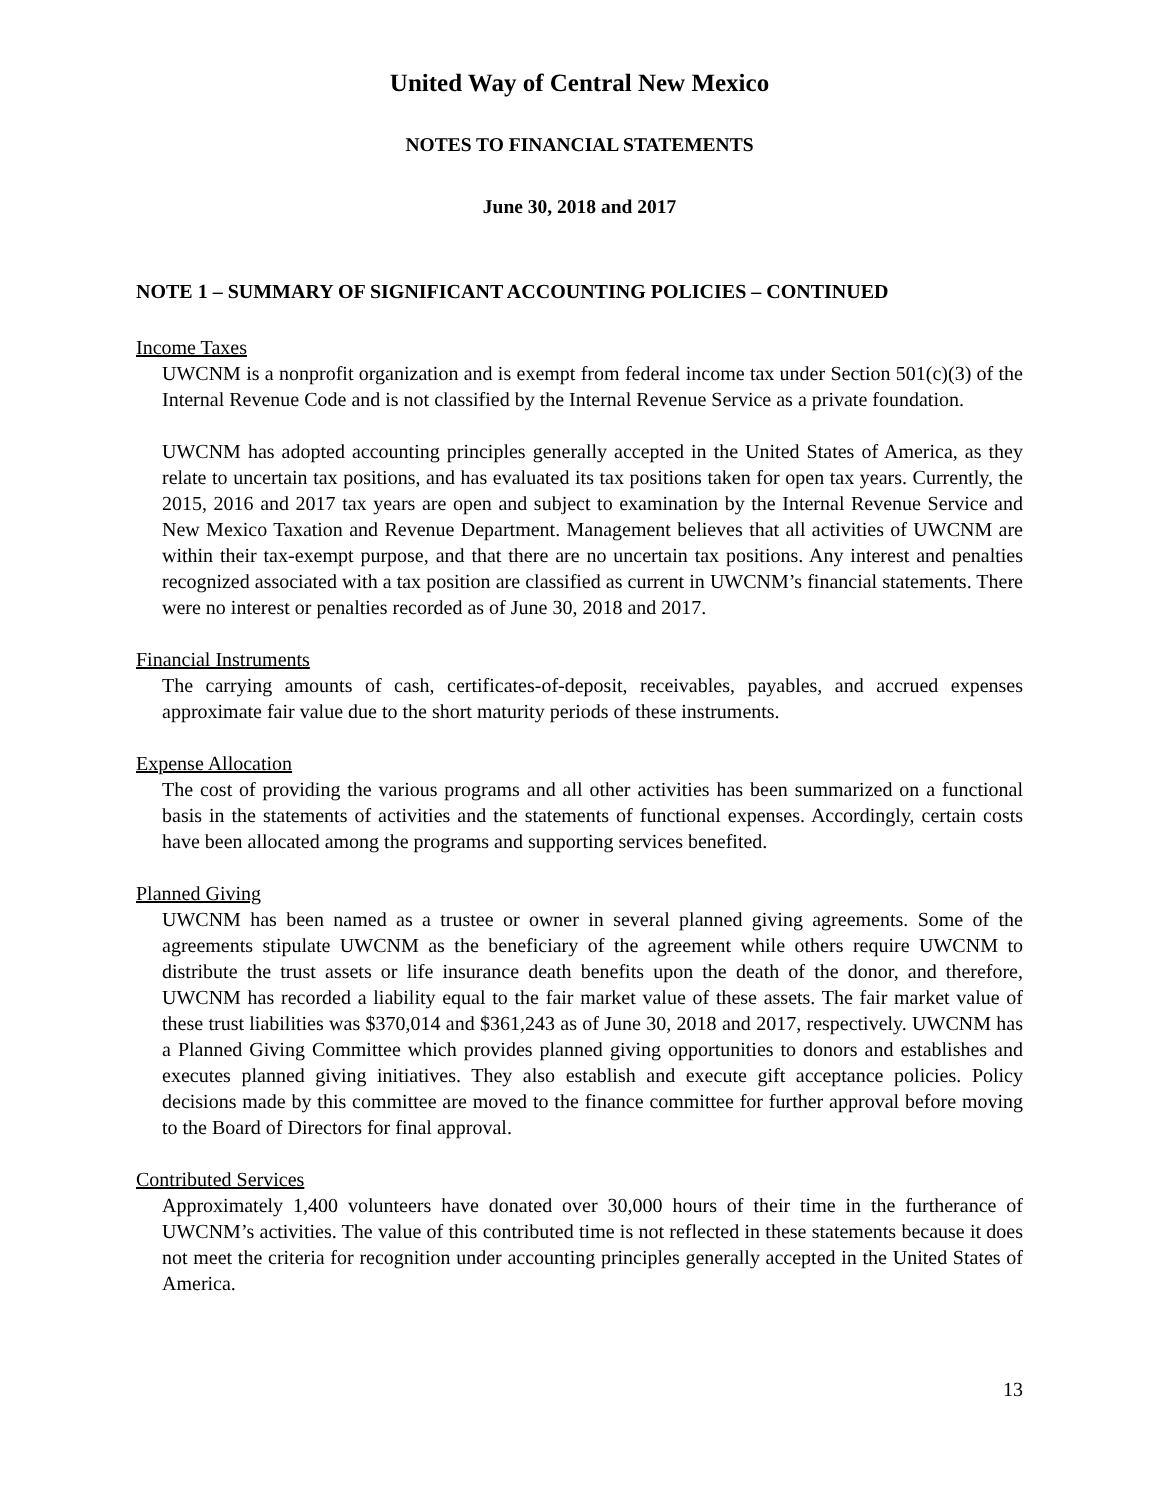United Way of Central New Mexico
NOTES TO FINANCIAL STATEMENTS
June 30, 2018 and 2017
NOTE 1 – SUMMARY OF SIGNIFICANT ACCOUNTING POLICIES – CONTINUED
Income Taxes
UWCNM is a nonprofit organization and is exempt from federal income tax under Section 501(c)(3) of the Internal Revenue Code and is not classified by the Internal Revenue Service as a private foundation.
UWCNM has adopted accounting principles generally accepted in the United States of America, as they relate to uncertain tax positions, and has evaluated its tax positions taken for open tax years. Currently, the 2015, 2016 and 2017 tax years are open and subject to examination by the Internal Revenue Service and New Mexico Taxation and Revenue Department. Management believes that all activities of UWCNM are within their tax-exempt purpose, and that there are no uncertain tax positions. Any interest and penalties recognized associated with a tax position are classified as current in UWCNM’s financial statements. There were no interest or penalties recorded as of June 30, 2018 and 2017.
Financial Instruments
The carrying amounts of cash, certificates-of-deposit, receivables, payables, and accrued expenses approximate fair value due to the short maturity periods of these instruments.
Expense Allocation
The cost of providing the various programs and all other activities has been summarized on a functional basis in the statements of activities and the statements of functional expenses. Accordingly, certain costs have been allocated among the programs and supporting services benefited.
Planned Giving
UWCNM has been named as a trustee or owner in several planned giving agreements. Some of the agreements stipulate UWCNM as the beneficiary of the agreement while others require UWCNM to distribute the trust assets or life insurance death benefits upon the death of the donor, and therefore, UWCNM has recorded a liability equal to the fair market value of these assets. The fair market value of these trust liabilities was $370,014 and $361,243 as of June 30, 2018 and 2017, respectively. UWCNM has a Planned Giving Committee which provides planned giving opportunities to donors and establishes and executes planned giving initiatives. They also establish and execute gift acceptance policies. Policy decisions made by this committee are moved to the finance committee for further approval before moving to the Board of Directors for final approval.
Contributed Services
Approximately 1,400 volunteers have donated over 30,000 hours of their time in the furtherance of UWCNM’s activities. The value of this contributed time is not reflected in these statements because it does not meet the criteria for recognition under accounting principles generally accepted in the United States of America.
13